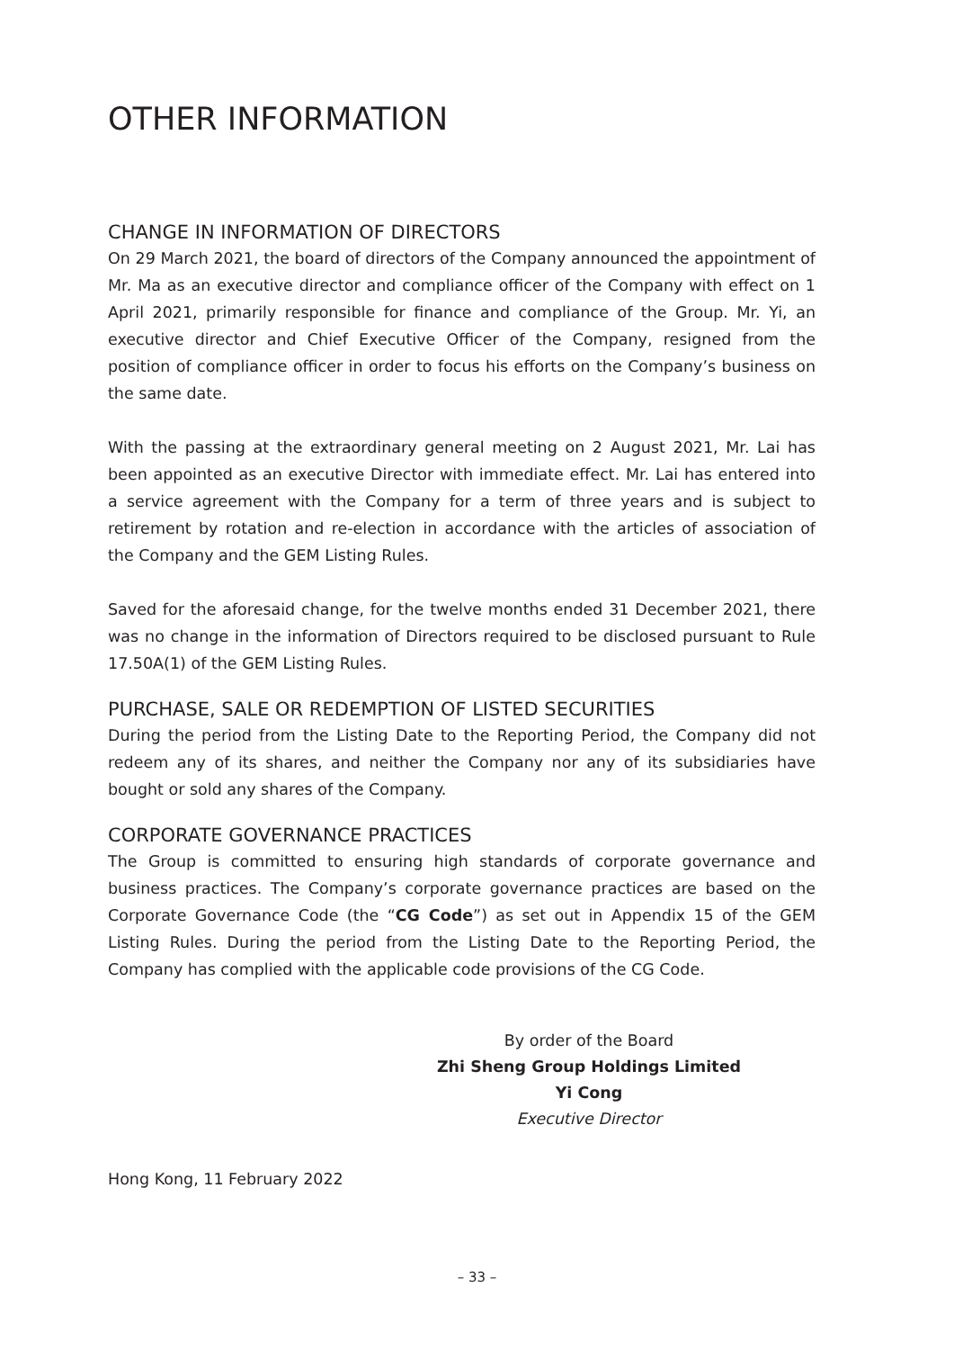OTHER INFORMATION
CHANGE IN INFORMATION OF DIRECTORS
On 29 March 2021, the board of directors of the Company announced the appointment of Mr. Ma as an executive director and compliance officer of the Company with effect on 1 April 2021, primarily responsible for finance and compliance of the Group. Mr. Yi, an executive director and Chief Executive Officer of the Company, resigned from the position of compliance officer in order to focus his efforts on the Company’s business on the same date.
With the passing at the extraordinary general meeting on 2 August 2021, Mr. Lai has been appointed as an executive Director with immediate effect. Mr. Lai has entered into a service agreement with the Company for a term of three years and is subject to retirement by rotation and re-election in accordance with the articles of association of the Company and the GEM Listing Rules.
Saved for the aforesaid change, for the twelve months ended 31 December 2021, there was no change in the information of Directors required to be disclosed pursuant to Rule 17.50A(1) of the GEM Listing Rules.
PURCHASE, SALE OR REDEMPTION OF LISTED SECURITIES
During the period from the Listing Date to the Reporting Period, the Company did not redeem any of its shares, and neither the Company nor any of its subsidiaries have bought or sold any shares of the Company.
CORPORATE GOVERNANCE PRACTICES
The Group is committed to ensuring high standards of corporate governance and business practices. The Company’s corporate governance practices are based on the Corporate Governance Code (the “CG Code”) as set out in Appendix 15 of the GEM Listing Rules. During the period from the Listing Date to the Reporting Period, the Company has complied with the applicable code provisions of the CG Code.
By order of the Board
Zhi Sheng Group Holdings Limited
Yi Cong
Executive Director
Hong Kong, 11 February 2022
– 33 –